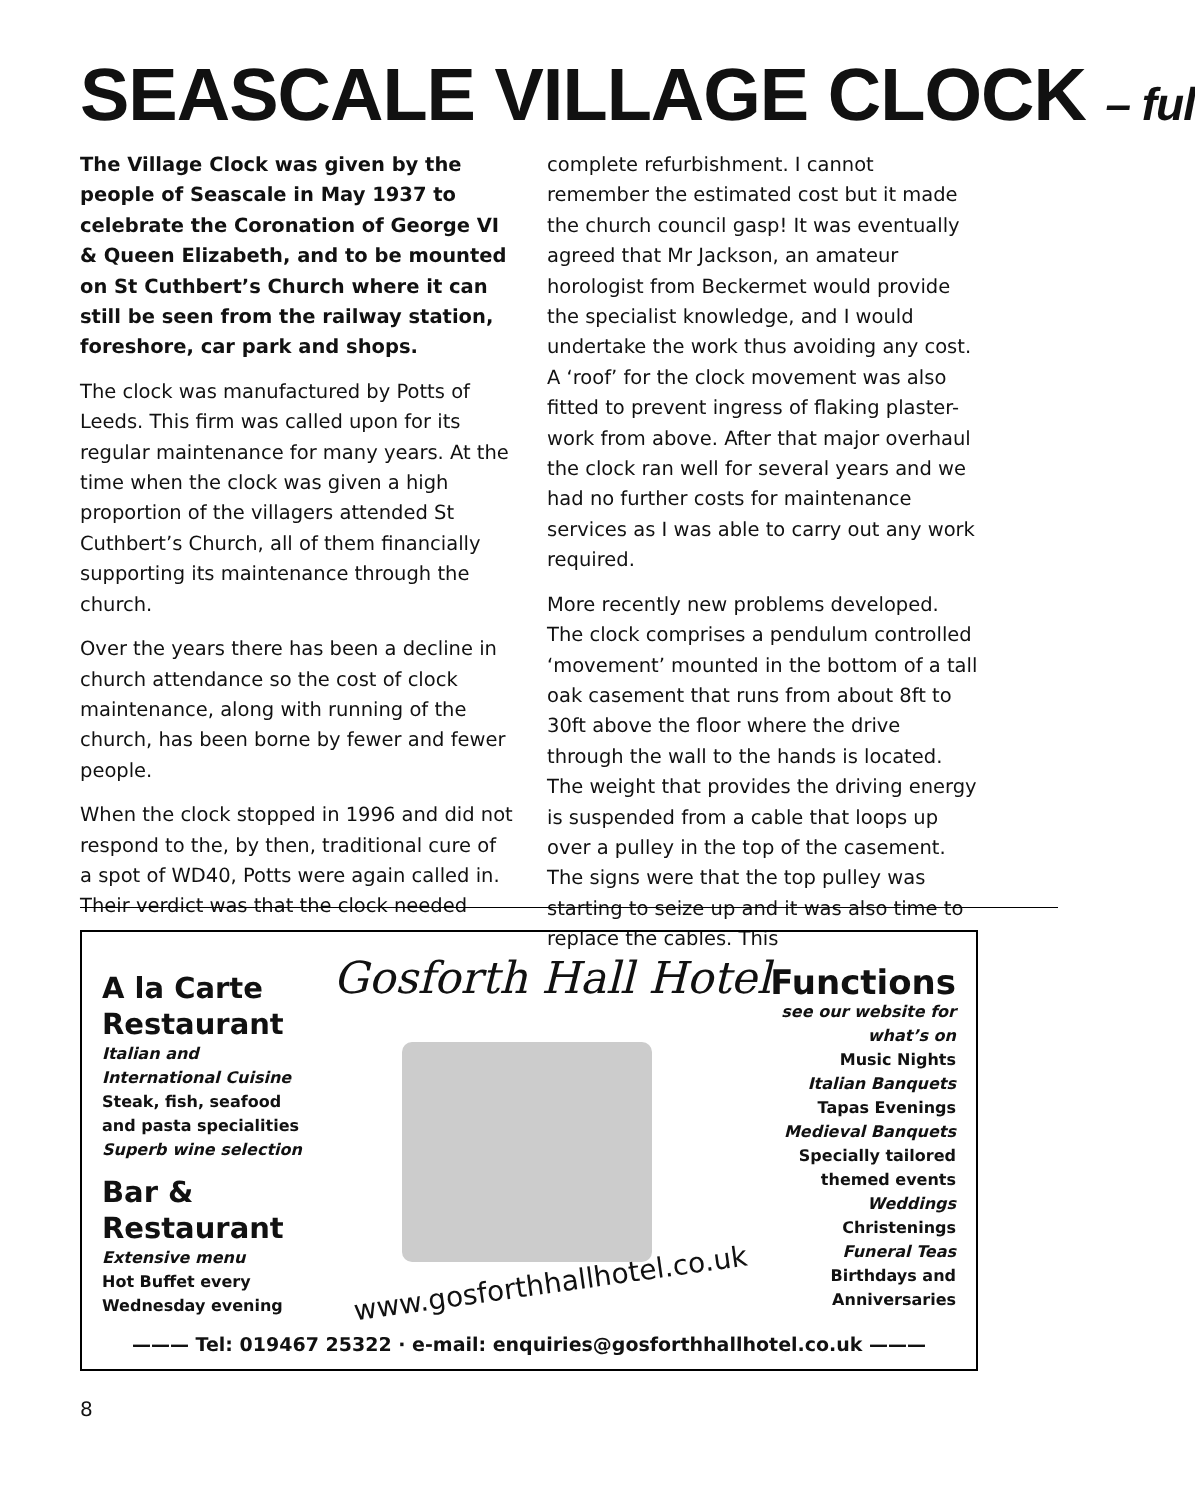SEASCALE VILLAGE CLOCK – ful
The Village Clock was given by the people of Seascale in May 1937 to celebrate the Coronation of George VI & Queen Elizabeth, and to be mounted on St Cuthbert’s Church where it can still be seen from the railway station, foreshore, car park and shops.
The clock was manufactured by Potts of Leeds. This firm was called upon for its regular maintenance for many years. At the time when the clock was given a high proportion of the villagers attended St Cuthbert’s Church, all of them financially supporting its maintenance through the church.
Over the years there has been a decline in church attendance so the cost of clock maintenance, along with running of the church, has been borne by fewer and fewer people.
When the clock stopped in 1996 and did not respond to the, by then, traditional cure of a spot of WD40, Potts were again called in. Their verdict was that the clock needed
complete refurbishment. I cannot remember the estimated cost but it made the church council gasp! It was eventually agreed that Mr Jackson, an amateur horologist from Beckermet would provide the specialist knowledge, and I would undertake the work thus avoiding any cost. A ‘roof’ for the clock movement was also fitted to prevent ingress of flaking plaster-work from above. After that major overhaul the clock ran well for several years and we had no further costs for maintenance services as I was able to carry out any work required.
More recently new problems developed. The clock comprises a pendulum controlled ‘movement’ mounted in the bottom of a tall oak casement that runs from about 8ft to 30ft above the floor where the drive through the wall to the hands is located. The weight that provides the driving energy is suspended from a cable that loops up over a pulley in the top of the casement. The signs were that the top pulley was starting to seize up and it was also time to replace the cables. This
A la Carte
Restaurant
Italian and
International Cuisine
Steak, fish, seafood
and pasta specialities
Superb wine selection
Bar &
Restaurant
Extensive menu
Hot Buffet every
Wednesday evening
Gosforth Hall Hotel
www.gosforthhallhotel.co.uk
Functions
see our website for
what’s on
Music Nights
Italian Banquets
Tapas Evenings
Medieval Banquets
Specially tailored
themed events
Weddings
Christenings
Funeral Teas
Birthdays and
Anniversaries
——— Tel: 019467 25322 · e-mail: enquiries@gosforthhallhotel.co.uk ———
8